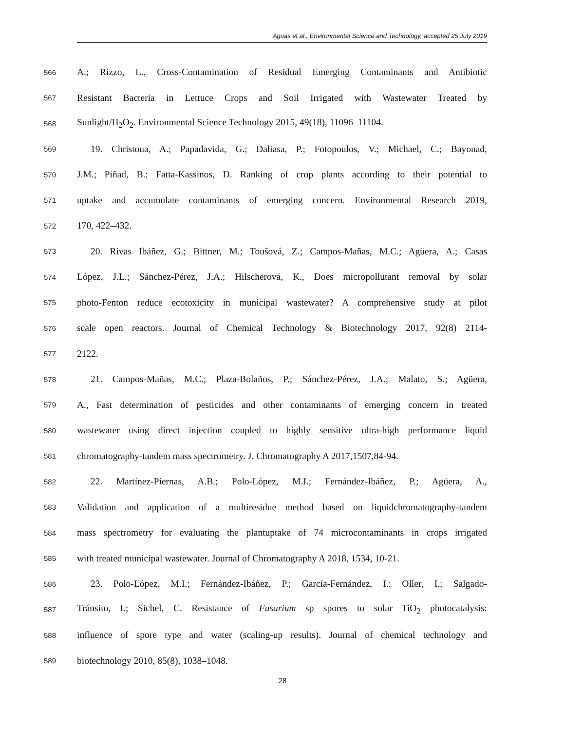Aguas et al., Environmental Science and Technology, accepted 25 July 2019
566 A.; Rizzo, L., Cross-Contamination of Residual Emerging Contaminants and Antibiotic
567 Resistant Bacteria in Lettuce Crops and Soil Irrigated with Wastewater Treated by
568 Sunlight/H<sub>2</sub>O<sub>2</sub>. Environmental Science Technology 2015, 49(18), 11096–11104.
569 19. Christoua, A.; Papadavida, G.; Daliasa, P.; Fotopoulos, V.; Michael, C.; Bayonad,
570 J.M.; Piñad, B.; Fatta-Kassinos, D. Ranking of crop plants according to their potential to
571 uptake and accumulate contaminants of emerging concern. Environmental Research 2019,
572 170, 422–432.
573 20. Rivas Ibáñez, G.; Bittner, M.; Toušová, Z.; Campos‐Mañas, M.C.; Agüera, A.; Casas
574 López, J.L.; Sánchez‐Pérez, J.A.; Hilscherová, K., Does micropollutant removal by solar
575 photo‐Fenton reduce ecotoxicity in municipal wastewater? A comprehensive study at pilot
576 scale open reactors. Journal of Chemical Technology & Biotechnology 2017, 92(8) 2114-
577 2122.
578 21. Campos-Mañas, M.C.; Plaza-Bolaños, P.; Sánchez-Pérez, J.A.; Malato, S.; Agüera,
579 A., Fast determination of pesticides and other contaminants of emerging concern in treated
580 wastewater using direct injection coupled to highly sensitive ultra-high performance liquid
581 chromatography-tandem mass spectrometry. J. Chromatography A 2017,1507,84-94.
582 22. Martínez-Piernas, A.B.; Polo-López, M.I.; Fernández-Ibáñez, P.; Agüera, A.,
583 Validation and application of a multiresidue method based on liquidchromatography-tandem
584 mass spectrometry for evaluating the plantuptake of 74 microcontaminants in crops irrigated
585 with treated municipal wastewater. Journal of Chromatography A 2018, 1534, 10-21.
586 23. Polo-López, M.I.; Fernández-Ibáñez, P.; García-Fernández, I.; Oller, I.; Salgado-
587 Tránsito, I.; Sichel, C. Resistance of Fusarium sp spores to solar TiO<sub>2</sub> photocatalysis:
588 influence of spore type and water (scaling-up results). Journal of chemical technology and
589 biotechnology 2010, 85(8), 1038–1048.
28